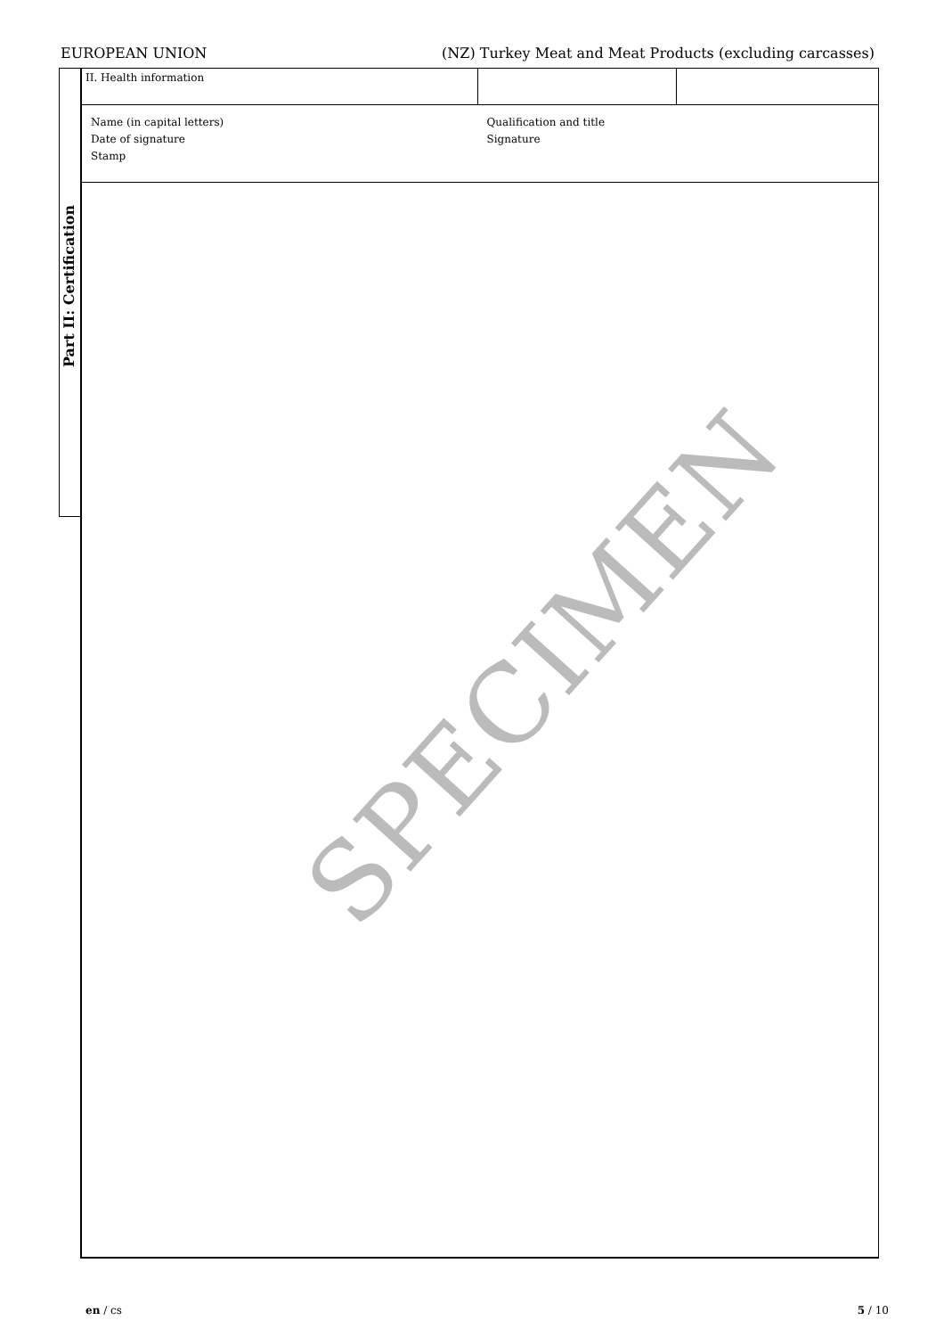EUROPEAN UNION (NZ) Turkey Meat and Meat Products (excluding carcasses)
Part II: Certification
| II. Health information | | |
| Name (in capital letters) Date of signature Stamp | Qualification and title Signature | |
SPECIMEN
en / cs 5 / 10